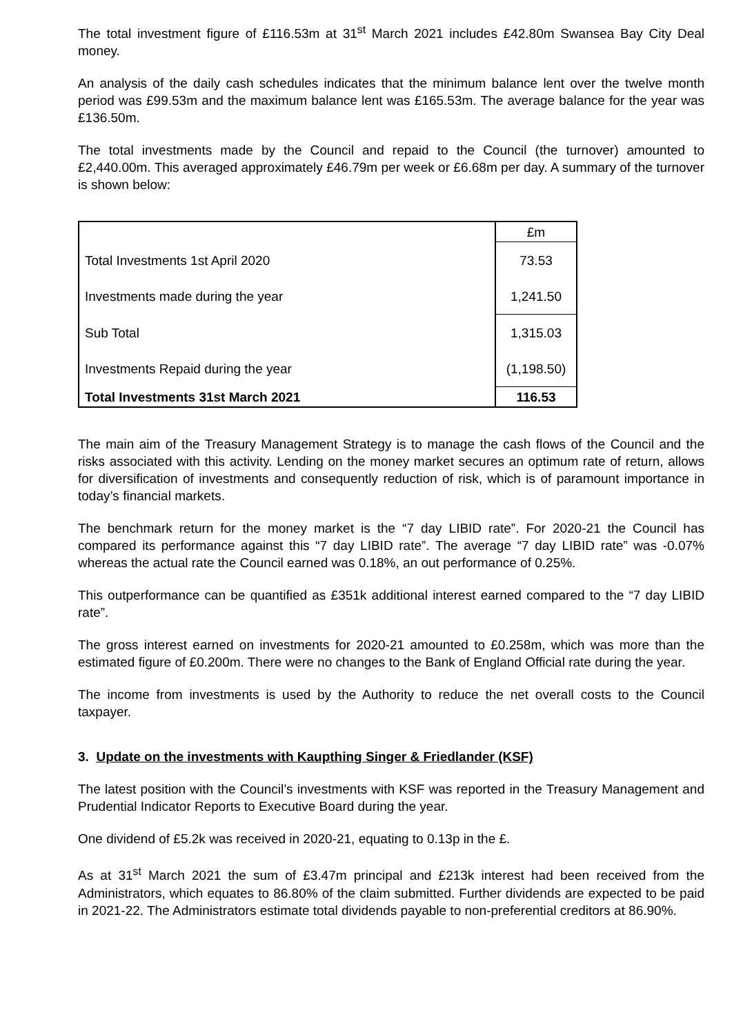The total investment figure of £116.53m at 31<sup>st</sup> March 2021 includes £42.80m Swansea Bay City Deal money.
An analysis of the daily cash schedules indicates that the minimum balance lent over the twelve month period was £99.53m and the maximum balance lent was £165.53m. The average balance for the year was £136.50m.
The total investments made by the Council and repaid to the Council (the turnover) amounted to £2,440.00m. This averaged approximately £46.79m per week or £6.68m per day. A summary of the turnover is shown below:
| | £m |
| Total Investments 1st April 2020 | 73.53 |
| Investments made during the year | 1,241.50 |
| Sub Total | 1,315.03 |
| Investments Repaid during the year | (1,198.50) |
| Total Investments 31st March 2021 | 116.53 |
The main aim of the Treasury Management Strategy is to manage the cash flows of the Council and the risks associated with this activity. Lending on the money market secures an optimum rate of return, allows for diversification of investments and consequently reduction of risk, which is of paramount importance in today’s financial markets.
The benchmark return for the money market is the “7 day LIBID rate”. For 2020-21 the Council has compared its performance against this “7 day LIBID rate”. The average “7 day LIBID rate” was -0.07% whereas the actual rate the Council earned was 0.18%, an out performance of 0.25%.
This outperformance can be quantified as £351k additional interest earned compared to the “7 day LIBID rate”.
The gross interest earned on investments for 2020-21 amounted to £0.258m, which was more than the estimated figure of £0.200m. There were no changes to the Bank of England Official rate during the year.
The income from investments is used by the Authority to reduce the net overall costs to the Council taxpayer.
3. Update on the investments with Kaupthing Singer & Friedlander (KSF)
The latest position with the Council’s investments with KSF was reported in the Treasury Management and Prudential Indicator Reports to Executive Board during the year.
One dividend of £5.2k was received in 2020-21, equating to 0.13p in the £.
As at 31<sup>st</sup> March 2021 the sum of £3.47m principal and £213k interest had been received from the Administrators, which equates to 86.80% of the claim submitted. Further dividends are expected to be paid in 2021-22. The Administrators estimate total dividends payable to non-preferential creditors at 86.90%.